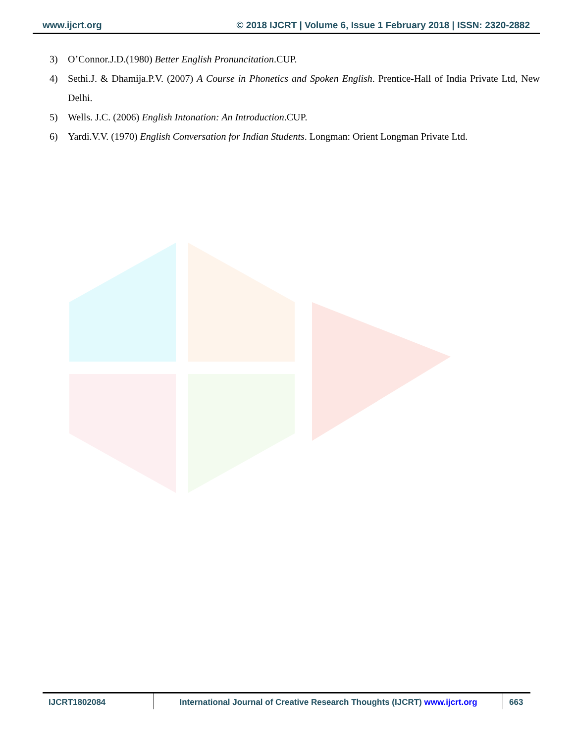www.ijcrt.org © 2018 IJCRT | Volume 6, Issue 1 February 2018 | ISSN: 2320-2882
3) O’Connor.J.D.(1980) Better English Pronuncitation.CUP.
4) Sethi.J. & Dhamija.P.V. (2007) A Course in Phonetics and Spoken English. Prentice-Hall of India Private Ltd, New Delhi.
5) Wells. J.C. (2006) English Intonation: An Introduction.CUP.
6) Yardi.V.V. (1970) English Conversation for Indian Students. Longman: Orient Longman Private Ltd.
IJCRT1802084 International Journal of Creative Research Thoughts (IJCRT) www.ijcrt.org
663